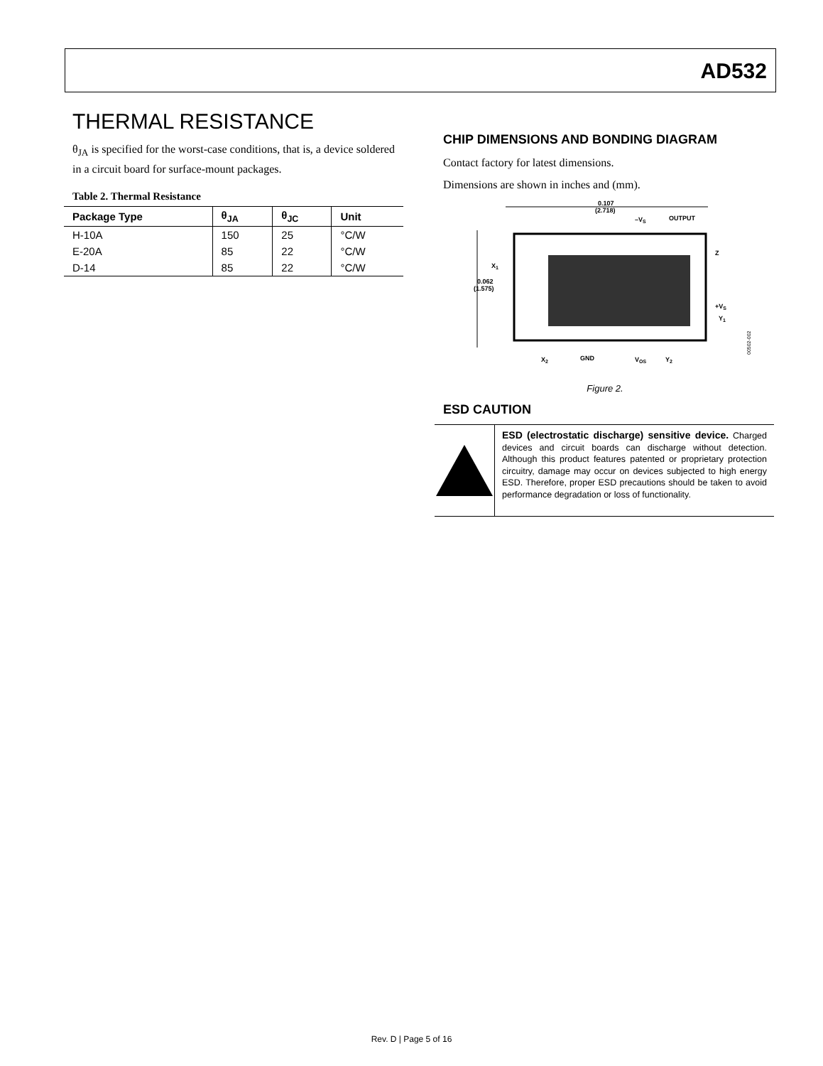AD532
THERMAL RESISTANCE
θ<sub>JA</sub> is specified for the worst-case conditions, that is, a device soldered in a circuit board for surface-mount packages.
Table 2. Thermal Resistance
| Package Type | θ<sub>JA</sub> | θ<sub>JC</sub> | Unit |
| --- | --- | --- | --- |
| H-10A | 150 | 25 | °C/W |
| E-20A | 85 | 22 | °C/W |
| D-14 | 85 | 22 | °C/W |
CHIP DIMENSIONS AND BONDING DIAGRAM
Contact factory for latest dimensions.
Dimensions are shown in inches and (mm).
0.107
(2.718)
–VS
OUTPUT
0.062
(1.575)
X1
Z
+VS
Y1
X2
GND
VOS
Y2
00502-002
Figure 2.
ESD CAUTION
ESD (electrostatic discharge) sensitive device. Charged devices and circuit boards can discharge without detection. Although this product features patented or proprietary protection circuitry, damage may occur on devices subjected to high energy ESD. Therefore, proper ESD precautions should be taken to avoid performance degradation or loss of functionality.
Rev. D | Page 5 of 16